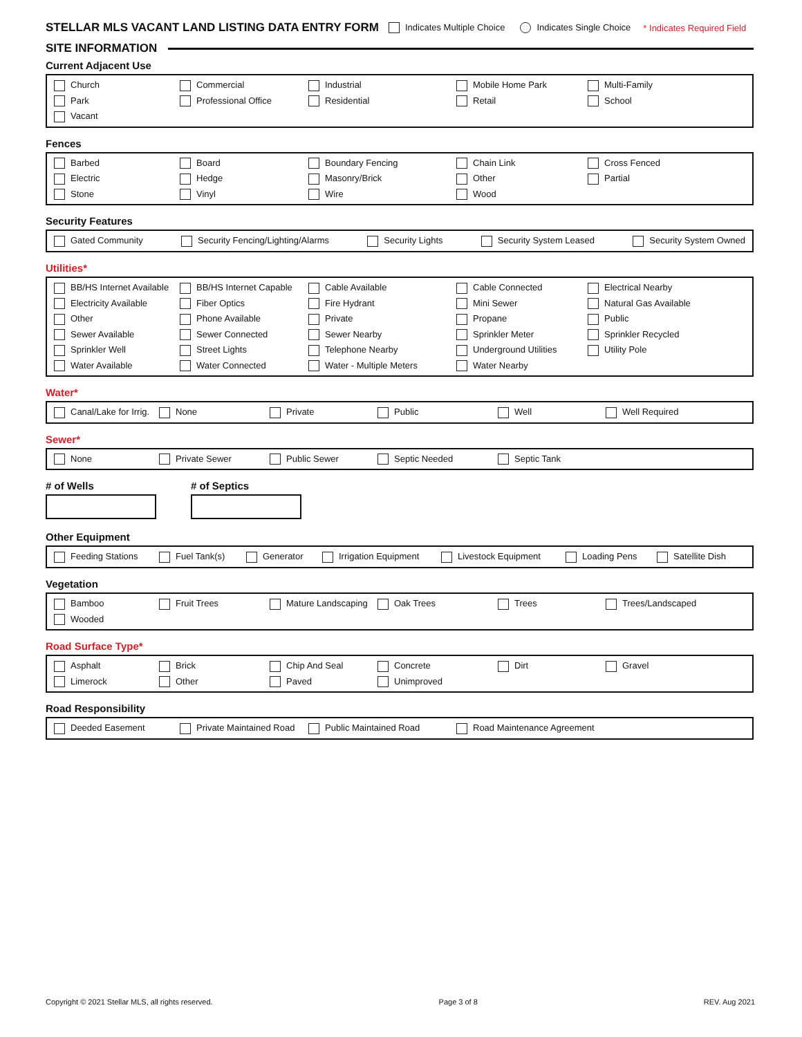STELLAR MLS VACANT LAND LISTING DATA ENTRY FORM Indicates Multiple Choice Indicates Single Choice * Indicates Required Field
SITE INFORMATION
Current Adjacent Use
Church Commercial Industrial Mobile Home Park Multi-Family Park Professional Office Residential Retail School Vacant
Fences
Barbed Board Boundary Fencing Chain Link Cross Fenced Electric Hedge Masonry/Brick Other Partial Stone Vinyl Wire Wood
Security Features
Gated Community Security Fencing/Lighting/Alarms Security Lights Security System Leased Security System Owned
Utilities*
BB/HS Internet Available BB/HS Internet Capable Cable Available Cable Connected Electrical Nearby Electricity Available Fiber Optics Fire Hydrant Mini Sewer Natural Gas Available Other Phone Available Private Propane Public Sewer Available Sewer Connected Sewer Nearby Sprinkler Meter Sprinkler Recycled Sprinkler Well Street Lights Telephone Nearby Underground Utilities Utility Pole Water Available Water Connected Water - Multiple Meters Water Nearby
Water*
Canal/Lake for Irrig. None Private Public Well Well Required
Sewer*
None Private Sewer Public Sewer Septic Needed Septic Tank
# of Wells # of Septics
Other Equipment
Feeding Stations Fuel Tank(s) Generator Irrigation Equipment Livestock Equipment Loading Pens Satellite Dish
Vegetation
Bamboo Fruit Trees Mature Landscaping Oak Trees Trees Trees/Landscaped Wooded
Road Surface Type*
Asphalt Brick Chip And Seal Concrete Dirt Gravel Limerock Other Paved Unimproved
Road Responsibility
Deeded Easement Private Maintained Road Public Maintained Road Road Maintenance Agreement
Copyright © 2021 Stellar MLS, all rights reserved. Page 3 of 8 REV. Aug 2021